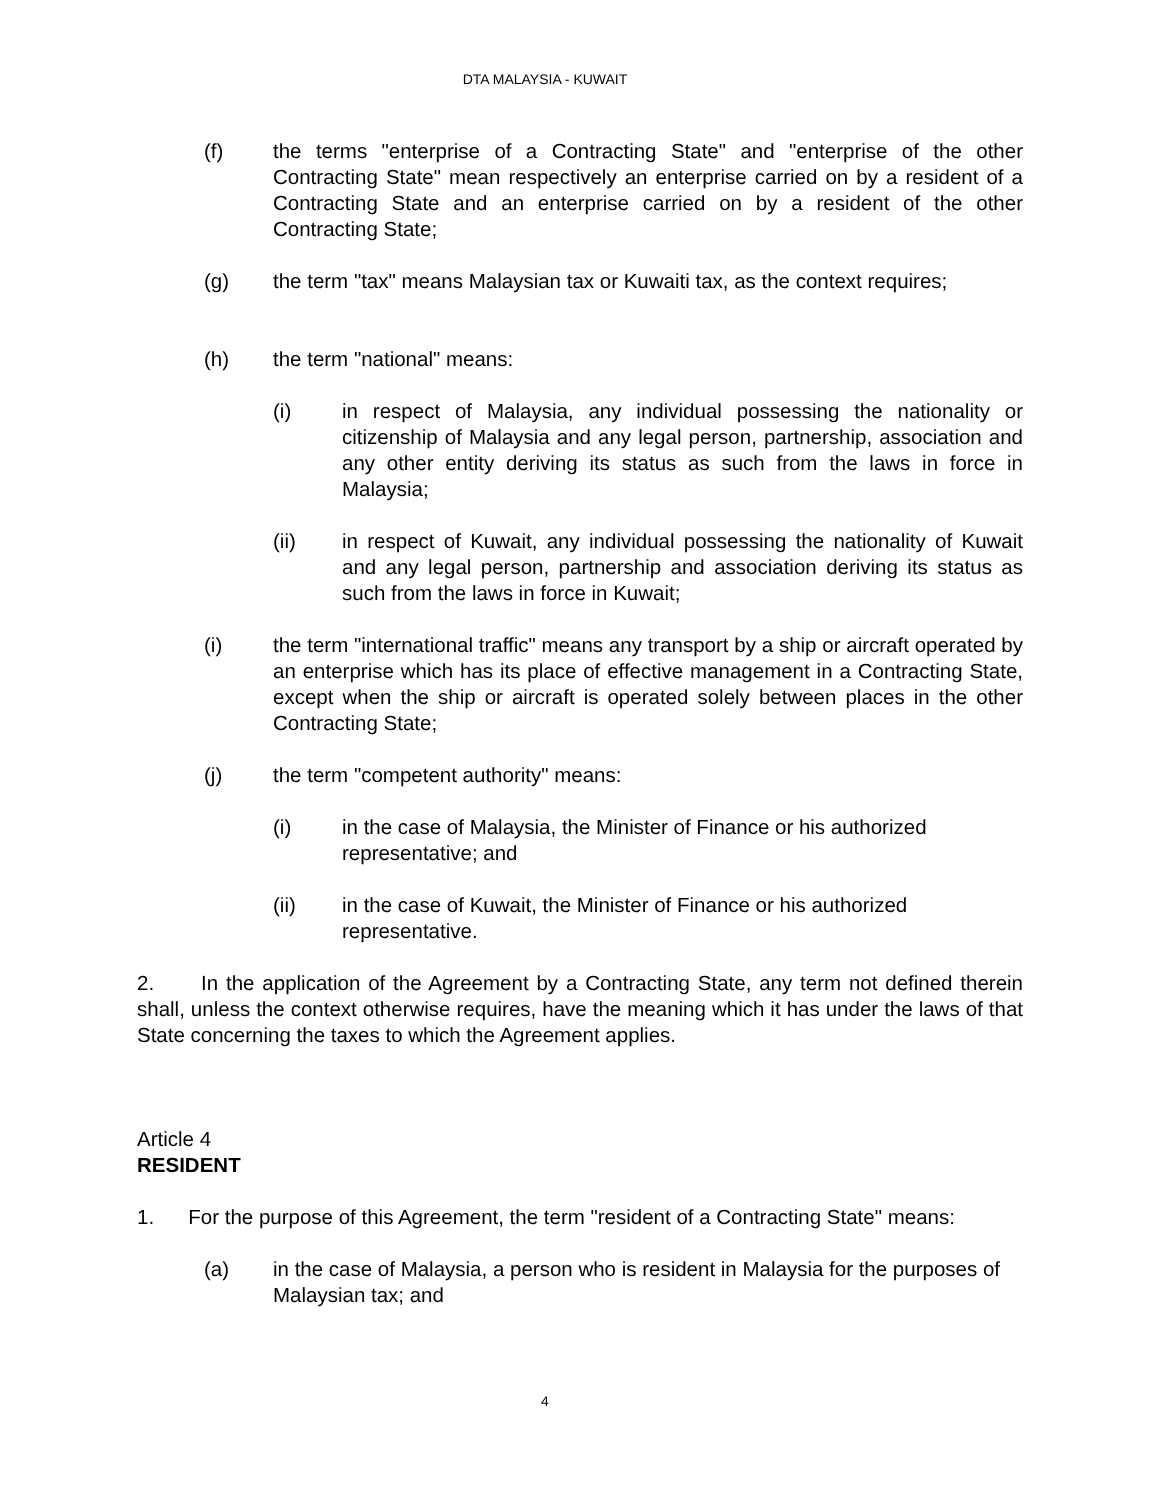DTA MALAYSIA - KUWAIT
(f) the terms "enterprise of a Contracting State" and "enterprise of the other Contracting State" mean respectively an enterprise carried on by a resident of a Contracting State and an enterprise carried on by a resident of the other Contracting State;
(g) the term "tax" means Malaysian tax or Kuwaiti tax, as the context requires;
(h) the term "national" means:
(i) in respect of Malaysia, any individual possessing the nationality or citizenship of Malaysia and any legal person, partnership, association and any other entity deriving its status as such from the laws in force in Malaysia;
(ii) in respect of Kuwait, any individual possessing the nationality of Kuwait and any legal person, partnership and association deriving its status as such from the laws in force in Kuwait;
(i) the term "international traffic" means any transport by a ship or aircraft operated by an enterprise which has its place of effective management in a Contracting State, except when the ship or aircraft is operated solely between places in the other Contracting State;
(j) the term "competent authority" means:
(i) in the case of Malaysia, the Minister of Finance or his authorized representative; and
(ii) in the case of Kuwait, the Minister of Finance or his authorized representative.
2. In the application of the Agreement by a Contracting State, any term not defined therein shall, unless the context otherwise requires, have the meaning which it has under the laws of that State concerning the taxes to which the Agreement applies.
Article 4
RESIDENT
1. For the purpose of this Agreement, the term "resident of a Contracting State" means:
(a) in the case of Malaysia, a person who is resident in Malaysia for the purposes of Malaysian tax; and
4